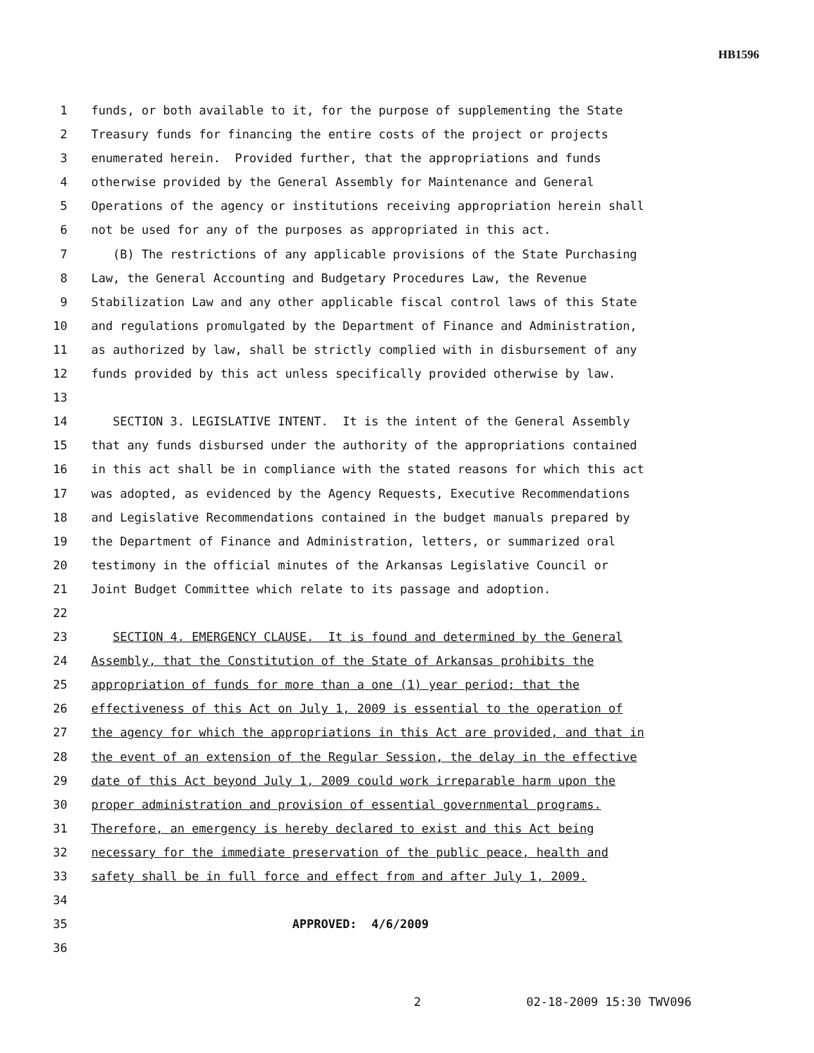HB1596
1 funds, or both available to it, for the purpose of supplementing the State
2 Treasury funds for financing the entire costs of the project or projects
3 enumerated herein. Provided further, that the appropriations and funds
4 otherwise provided by the General Assembly for Maintenance and General
5 Operations of the agency or institutions receiving appropriation herein shall
6 not be used for any of the purposes as appropriated in this act.
7 (B) The restrictions of any applicable provisions of the State Purchasing
8 Law, the General Accounting and Budgetary Procedures Law, the Revenue
9 Stabilization Law and any other applicable fiscal control laws of this State
10 and regulations promulgated by the Department of Finance and Administration,
11 as authorized by law, shall be strictly complied with in disbursement of any
12 funds provided by this act unless specifically provided otherwise by law.
13
14 SECTION 3. LEGISLATIVE INTENT. It is the intent of the General Assembly
15 that any funds disbursed under the authority of the appropriations contained
16 in this act shall be in compliance with the stated reasons for which this act
17 was adopted, as evidenced by the Agency Requests, Executive Recommendations
18 and Legislative Recommendations contained in the budget manuals prepared by
19 the Department of Finance and Administration, letters, or summarized oral
20 testimony in the official minutes of the Arkansas Legislative Council or
21 Joint Budget Committee which relate to its passage and adoption.
22
23 SECTION 4. EMERGENCY CLAUSE. It is found and determined by the General
24 Assembly, that the Constitution of the State of Arkansas prohibits the
25 appropriation of funds for more than a one (1) year period; that the
26 effectiveness of this Act on July 1, 2009 is essential to the operation of
27 the agency for which the appropriations in this Act are provided, and that in
28 the event of an extension of the Regular Session, the delay in the effective
29 date of this Act beyond July 1, 2009 could work irreparable harm upon the
30 proper administration and provision of essential governmental programs.
31 Therefore, an emergency is hereby declared to exist and this Act being
32 necessary for the immediate preservation of the public peace, health and
33 safety shall be in full force and effect from and after July 1, 2009.
34
35 APPROVED: 4/6/2009
36
2 02-18-2009 15:30 TWV096